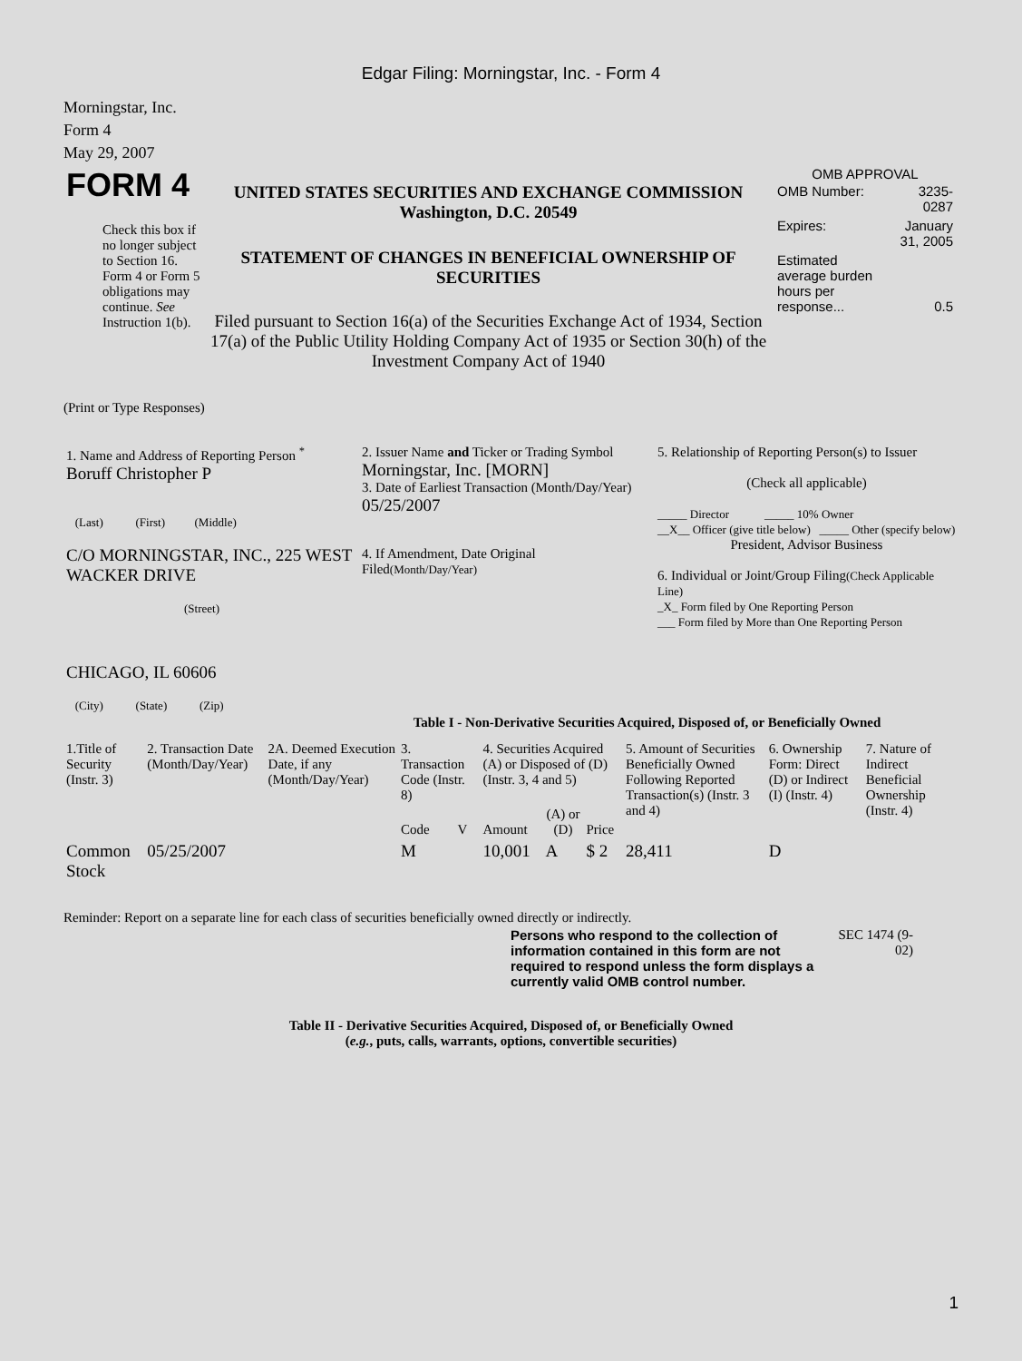Edgar Filing: Morningstar, Inc. - Form 4
Morningstar, Inc.
Form 4
May 29, 2007
| FORM 4 Check this box if no longer subject to Section 16. Form 4 or Form 5 obligations may continue. See Instruction 1(b). | UNITED STATES SECURITIES AND EXCHANGE COMMISSION Washington, D.C. 20549 STATEMENT OF CHANGES IN BENEFICIAL OWNERSHIP OF SECURITIES Filed pursuant to Section 16(a) of the Securities Exchange Act of 1934, Section 17(a) of the Public Utility Holding Company Act of 1935 or Section 30(h) of the Investment Company Act of 1940 | OMB APPROVAL / OMB Number: / 3235-0287 / / Expires: / January 31, 2005 / / Estimated average burden hours per response... / 0.5 / |
(Print or Type Responses)
| 1. Name and Address of Reporting Person <sup>*</sup> Boruff Christopher P (Last) (First) (Middle) C/O MORNINGSTAR, INC., 225 WEST WACKER DRIVE (Street) CHICAGO, IL 60606 (City) (State) (Zip) | 2. Issuer Name and Ticker or Trading Symbol Morningstar, Inc. [MORN] 3. Date of Earliest Transaction (Month/Day/Year) 05/25/2007 4. If Amendment, Date Original Filed (Month/Day/Year) | 5. Relationship of Reporting Person(s) to Issuer (Check all applicable) _____ Director _____ 10% Owner __X__ Officer (give title below) _____ Other (specify below) President, Advisor Business 6. Individual or Joint/Group Filing (Check Applicable Line) _X_ Form filed by One Reporting Person ___ Form filed by More than One Reporting Person |
Table I - Non-Derivative Securities Acquired, Disposed of, or Beneficially Owned
| 1.Title of Security (Instr. 3) | 2. Transaction Date (Month/Day/Year) | 2A. Deemed Execution Date, if any (Month/Day/Year) | 3. Transaction Code (Instr. 8) | | 4. Securities Acquired (A) or Disposed of (D) (Instr. 3, 4 and 5) | | | 5. Amount of Securities Beneficially Owned Following Reported Transaction(s) (Instr. 3 and 4) | 6. Ownership Form: Direct (D) or Indirect (I) (Instr. 4) | 7. Nature of Indirect Beneficial Ownership (Instr. 4) |
| --- | --- | --- | --- | --- | --- | --- | --- | --- | --- | --- |
| | | | Code | V | Amount | (A) or (D) | Price | | | |
| Common Stock | 05/25/2007 | | M | | 10,001 | A | $ 2 | 28,411 | D | |
Reminder: Report on a separate line for each class of securities beneficially owned directly or indirectly.
| Persons who respond to the collection of information contained in this form are not required to respond unless the form displays a currently valid OMB control number. | SEC 1474 (9-02) |
Table II - Derivative Securities Acquired, Disposed of, or Beneficially Owned
(e.g., puts, calls, warrants, options, convertible securities)
1